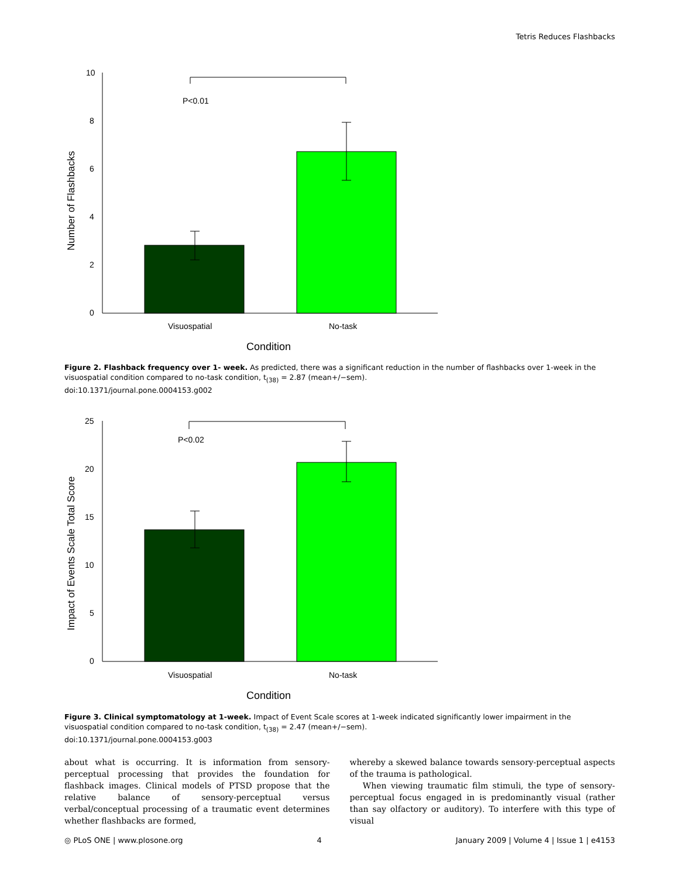Tetris Reduces Flashbacks
10
8
6
4
2
0
P<0.01
Visuospatial
No-task
Condition
Number of Flashbacks
Figure 2. Flashback frequency over 1- week. As predicted, there was a significant reduction in the number of flashbacks over 1-week in the visuospatial condition compared to no-task condition, t<sub>(38)</sub> = 2.87 (mean+/−sem).
doi:10.1371/journal.pone.0004153.g002
25
20
15
10
5
0
P<0.02
Visuospatial
No-task
Condition
Impact of Events Scale Total Score
Figure 3. Clinical symptomatology at 1-week. Impact of Event Scale scores at 1-week indicated significantly lower impairment in the visuospatial condition compared to no-task condition, t<sub>(38)</sub> = 2.47 (mean+/−sem).
doi:10.1371/journal.pone.0004153.g003
about what is occurring. It is information from sensory-perceptual processing that provides the foundation for flashback images. Clinical models of PTSD propose that the relative balance of sensory-perceptual versus verbal/conceptual processing of a traumatic event determines whether flashbacks are formed,
whereby a skewed balance towards sensory-perceptual aspects of the trauma is pathological.
When viewing traumatic film stimuli, the type of sensory-perceptual focus engaged in is predominantly visual (rather than say olfactory or auditory). To interfere with this type of visual
◎ PLoS ONE | www.plosone.org 4 January 2009 | Volume 4 | Issue 1 | e4153